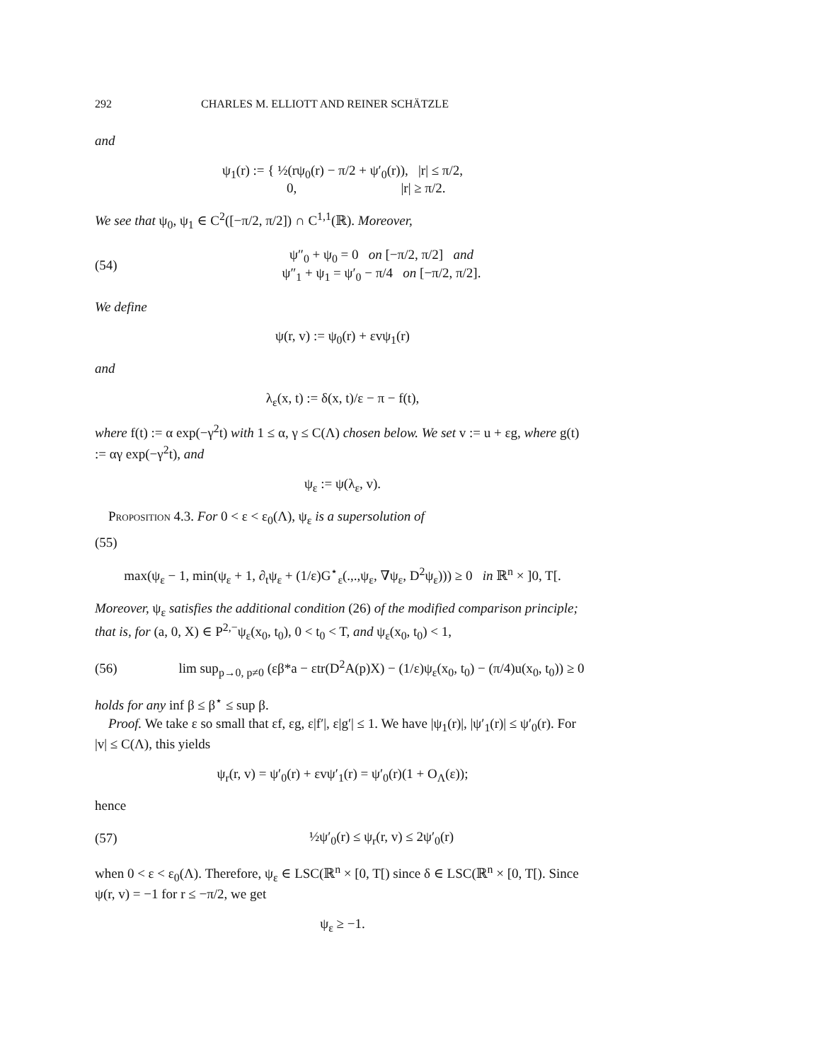292 CHARLES M. ELLIOTT AND REINER SCHÄTZLE
and
ψ<sub>1</sub>(r) := { ½(rψ<sub>0</sub>(r) − π/2 + ψ′<sub>0</sub>(r)), |r| ≤ π/2,
0, |r| ≥ π/2.
We see that ψ<sub>0</sub>, ψ<sub>1</sub> ∈ C<sup>2</sup>([−π/2, π/2]) ∩ C<sup>1,1</sup>(ℝ). Moreover,
(54) ψ″<sub>0</sub> + ψ<sub>0</sub> = 0 on [−π/2, π/2] and
ψ″<sub>1</sub> + ψ<sub>1</sub> = ψ′<sub>0</sub> − π/4 on [−π/2, π/2].
We define
ψ(r, v) := ψ<sub>0</sub>(r) + εvψ<sub>1</sub>(r)
and
λ<sub>ε</sub>(x, t) := δ(x, t)/ε − π − f(t),
where f(t) := α exp(−γ<sup>2</sup>t) with 1 ≤ α, γ ≤ C(Λ) chosen below. We set v := u + εg, where g(t) := αγ exp(−γ<sup>2</sup>t), and
ψ<sub>ε</sub> := ψ(λ<sub>ε</sub>, v).
Proposition 4.3. For 0 < ε < ε<sub>0</sub>(Λ), ψ<sub>ε</sub> is a supersolution of
(55)
max(ψ<sub>ε</sub> − 1, min(ψ<sub>ε</sub> + 1, ∂<sub>t</sub>ψ<sub>ε</sub> + (1/ε)G<sup>⋆</sup><sub>ε</sub>(.,.,ψ<sub>ε</sub>, ∇ψ<sub>ε</sub>, D<sup>2</sup>ψ<sub>ε</sub>))) ≥ 0 in ℝ<sup>n</sup> × ]0, T[.
Moreover, ψ<sub>ε</sub> satisfies the additional condition (26) of the modified comparison principle; that is, for (a, 0, X) ∈ P<sup>2,−</sup>ψ<sub>ε</sub>(x<sub>0</sub>, t<sub>0</sub>), 0 < t<sub>0</sub> < T, and ψ<sub>ε</sub>(x<sub>0</sub>, t<sub>0</sub>) < 1,
(56) lim sup<sub>p→0, p≠0</sub> (εβ*a − εtr(D<sup>2</sup>A(p)X) − (1/ε)ψ<sub>ε</sub>(x<sub>0</sub>, t<sub>0</sub>) − (π/4)u(x<sub>0</sub>, t<sub>0</sub>)) ≥ 0
holds for any inf β ≤ β<sup>⋆</sup> ≤ sup β.
Proof. We take ε so small that εf, εg, ε|f′|, ε|g′| ≤ 1. We have |ψ<sub>1</sub>(r)|, |ψ′<sub>1</sub>(r)| ≤ ψ′<sub>0</sub>(r). For |v| ≤ C(Λ), this yields
ψ<sub>r</sub>(r, v) = ψ′<sub>0</sub>(r) + εvψ′<sub>1</sub>(r) = ψ′<sub>0</sub>(r)(1 + O<sub>Λ</sub>(ε));
hence
(57) ½ψ′<sub>0</sub>(r) ≤ ψ<sub>r</sub>(r, v) ≤ 2ψ′<sub>0</sub>(r)
when 0 < ε < ε<sub>0</sub>(Λ). Therefore, ψ<sub>ε</sub> ∈ LSC(ℝ<sup>n</sup> × [0, T[) since δ ∈ LSC(ℝ<sup>n</sup> × [0, T[). Since ψ(r, v) = −1 for r ≤ −π/2, we get
ψ<sub>ε</sub> ≥ −1.